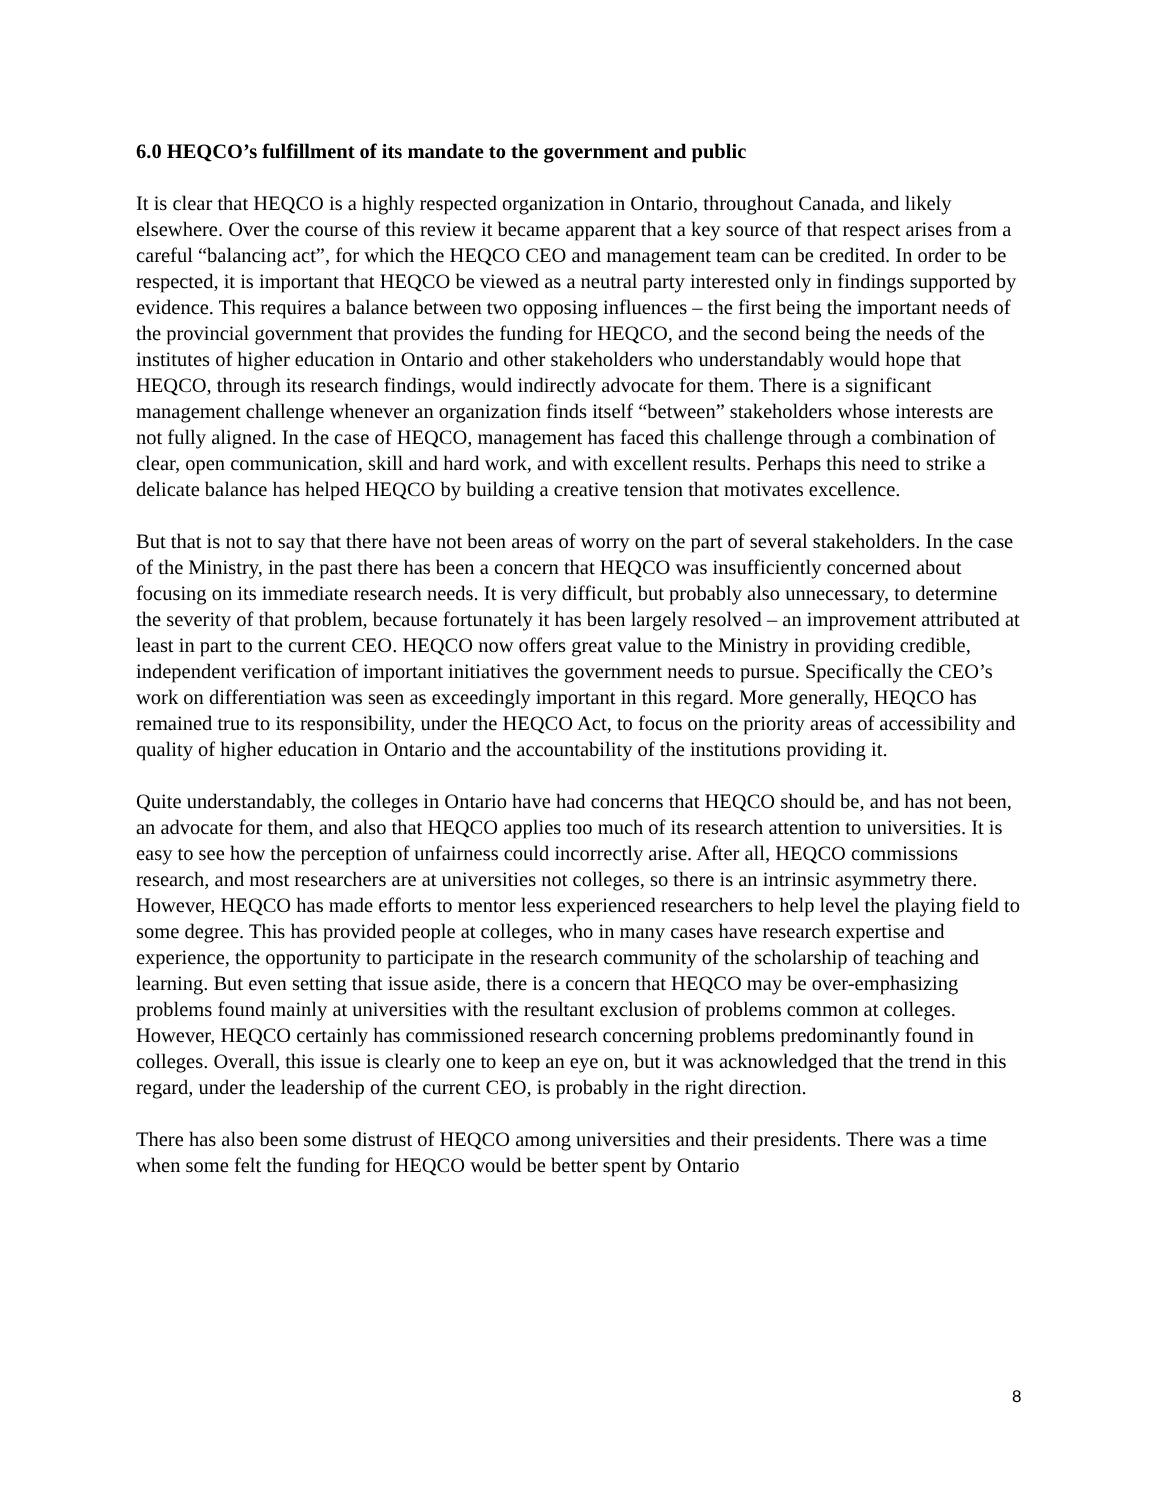6.0 HEQCO’s fulfillment of its mandate to the government and public
It is clear that HEQCO is a highly respected organization in Ontario, throughout Canada, and likely elsewhere. Over the course of this review it became apparent that a key source of that respect arises from a careful “balancing act”, for which the HEQCO CEO and management team can be credited. In order to be respected, it is important that HEQCO be viewed as a neutral party interested only in findings supported by evidence. This requires a balance between two opposing influences – the first being the important needs of the provincial government that provides the funding for HEQCO, and the second being the needs of the institutes of higher education in Ontario and other stakeholders who understandably would hope that HEQCO, through its research findings, would indirectly advocate for them. There is a significant management challenge whenever an organization finds itself “between” stakeholders whose interests are not fully aligned. In the case of HEQCO, management has faced this challenge through a combination of clear, open communication, skill and hard work, and with excellent results. Perhaps this need to strike a delicate balance has helped HEQCO by building a creative tension that motivates excellence.
But that is not to say that there have not been areas of worry on the part of several stakeholders. In the case of the Ministry, in the past there has been a concern that HEQCO was insufficiently concerned about focusing on its immediate research needs. It is very difficult, but probably also unnecessary, to determine the severity of that problem, because fortunately it has been largely resolved – an improvement attributed at least in part to the current CEO. HEQCO now offers great value to the Ministry in providing credible, independent verification of important initiatives the government needs to pursue. Specifically the CEO’s work on differentiation was seen as exceedingly important in this regard. More generally, HEQCO has remained true to its responsibility, under the HEQCO Act, to focus on the priority areas of accessibility and quality of higher education in Ontario and the accountability of the institutions providing it.
Quite understandably, the colleges in Ontario have had concerns that HEQCO should be, and has not been, an advocate for them, and also that HEQCO applies too much of its research attention to universities. It is easy to see how the perception of unfairness could incorrectly arise. After all, HEQCO commissions research, and most researchers are at universities not colleges, so there is an intrinsic asymmetry there. However, HEQCO has made efforts to mentor less experienced researchers to help level the playing field to some degree. This has provided people at colleges, who in many cases have research expertise and experience, the opportunity to participate in the research community of the scholarship of teaching and learning. But even setting that issue aside, there is a concern that HEQCO may be over-emphasizing problems found mainly at universities with the resultant exclusion of problems common at colleges. However, HEQCO certainly has commissioned research concerning problems predominantly found in colleges. Overall, this issue is clearly one to keep an eye on, but it was acknowledged that the trend in this regard, under the leadership of the current CEO, is probably in the right direction.
There has also been some distrust of HEQCO among universities and their presidents. There was a time when some felt the funding for HEQCO would be better spent by Ontario
8